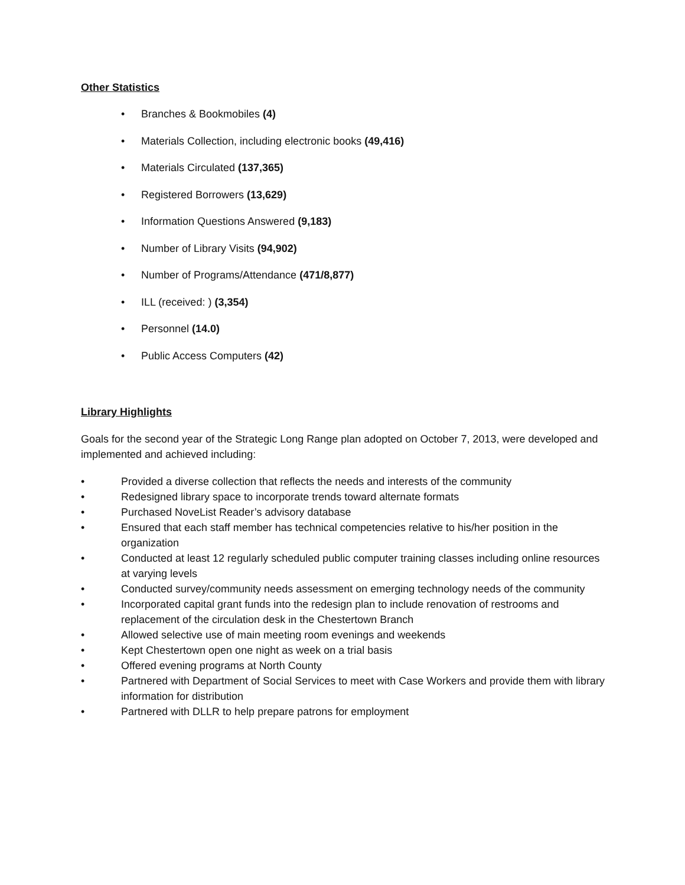Other Statistics
• Branches & Bookmobiles (4)
• Materials Collection, including electronic books (49,416)
• Materials Circulated (137,365)
• Registered Borrowers (13,629)
• Information Questions Answered (9,183)
• Number of Library Visits (94,902)
• Number of Programs/Attendance (471/8,877)
• ILL (received: ) (3,354)
• Personnel (14.0)
• Public Access Computers (42)
Library Highlights
Goals for the second year of the Strategic Long Range plan adopted on October 7, 2013, were developed and implemented and achieved including:
• Provided a diverse collection that reflects the needs and interests of the community
• Redesigned library space to incorporate trends toward alternate formats
• Purchased NoveList Reader’s advisory database
• Ensured that each staff member has technical competencies relative to his/her position in the organization
• Conducted at least 12 regularly scheduled public computer training classes including online resources at varying levels
• Conducted survey/community needs assessment on emerging technology needs of the community
• Incorporated capital grant funds into the redesign plan to include renovation of restrooms and replacement of the circulation desk in the Chestertown Branch
• Allowed selective use of main meeting room evenings and weekends
• Kept Chestertown open one night as week on a trial basis
• Offered evening programs at North County
• Partnered with Department of Social Services to meet with Case Workers and provide them with library information for distribution
• Partnered with DLLR to help prepare patrons for employment